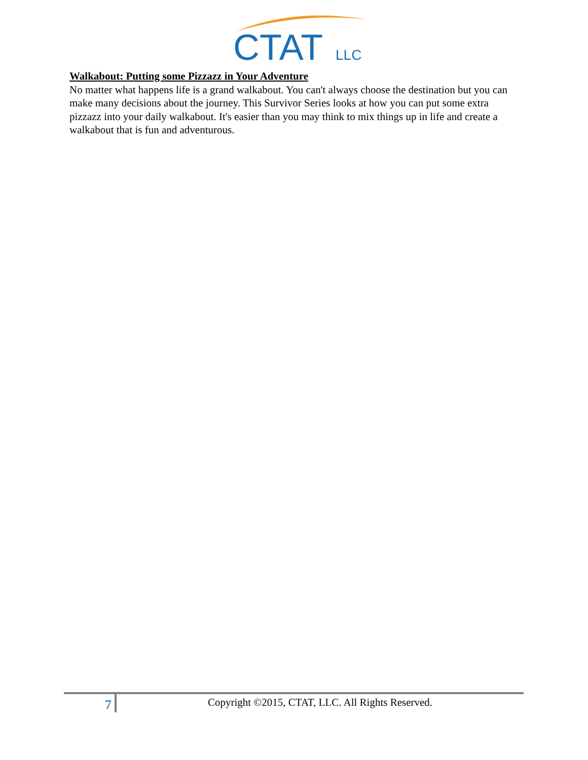CTAT
LLC
Walkabout: Putting some Pizzazz in Your Adventure
No matter what happens life is a grand walkabout. You can't always choose the destination but you can make many decisions about the journey. This Survivor Series looks at how you can put some extra pizzazz into your daily walkabout. It's easier than you may think to mix things up in life and create a walkabout that is fun and adventurous.
7
Copyright ©2015, CTAT, LLC. All Rights Reserved.